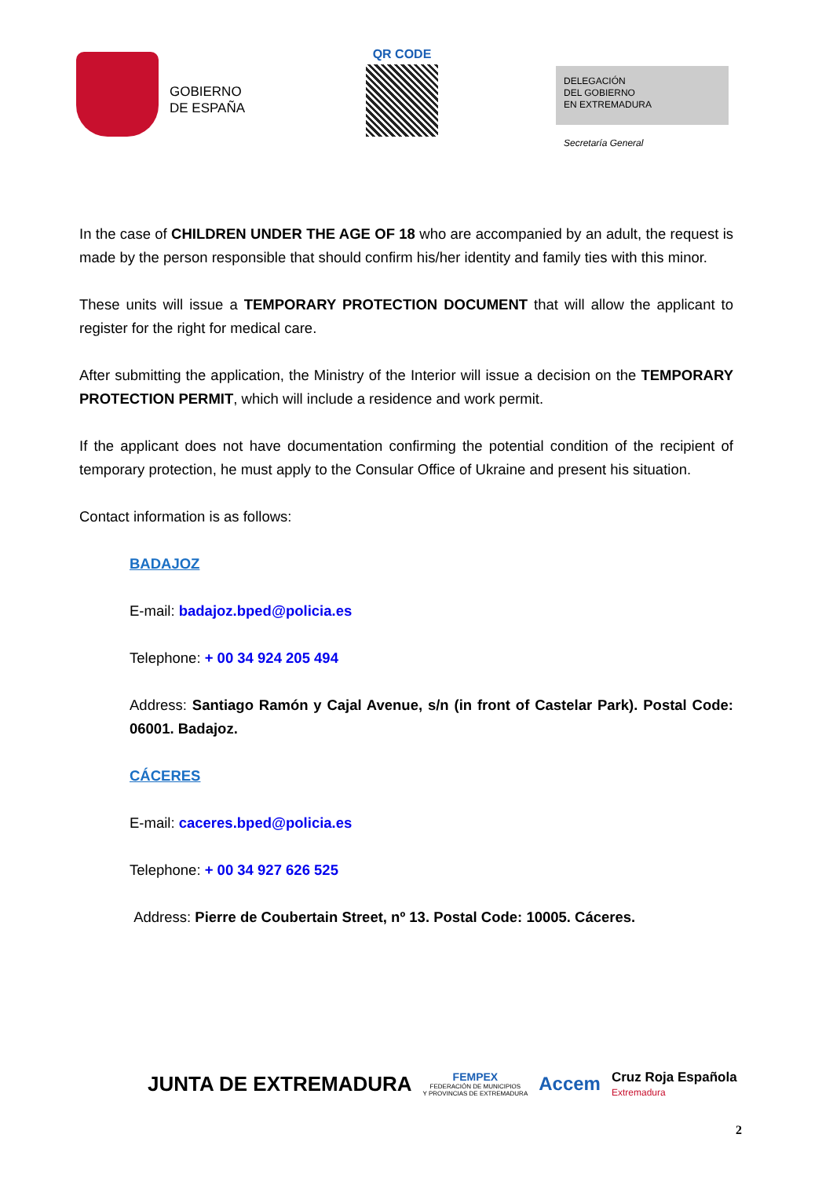GOBIERNO
DE ESPAÑA
QR CODE
DELEGACIÓN
DEL GOBIERNO
EN EXTREMADURA
Secretaría General
In the case of CHILDREN UNDER THE AGE OF 18 who are accompanied by an adult, the request is made by the person responsible that should confirm his/her identity and family ties with this minor.
These units will issue a TEMPORARY PROTECTION DOCUMENT that will allow the applicant to register for the right for medical care.
After submitting the application, the Ministry of the Interior will issue a decision on the TEMPORARY PROTECTION PERMIT, which will include a residence and work permit.
If the applicant does not have documentation confirming the potential condition of the recipient of temporary protection, he must apply to the Consular Office of Ukraine and present his situation.
Contact information is as follows:
BADAJOZ
E-mail: badajoz.bped@policia.es
Telephone: + 00 34 924 205 494
Address: Santiago Ramón y Cajal Avenue, s/n (in front of Castelar Park). Postal Code: 06001. Badajoz.
CÁCERES
E-mail: caceres.bped@policia.es
Telephone: + 00 34 927 626 525
Address: Pierre de Coubertain Street, nº 13. Postal Code: 10005. Cáceres.
JUNTA DE EXTREMADURA
FEMPEX
FEDERACIÓN DE MUNICIPIOS
Y PROVINCIAS DE EXTREMADURA
Accem
Cruz Roja Española
Extremadura
2